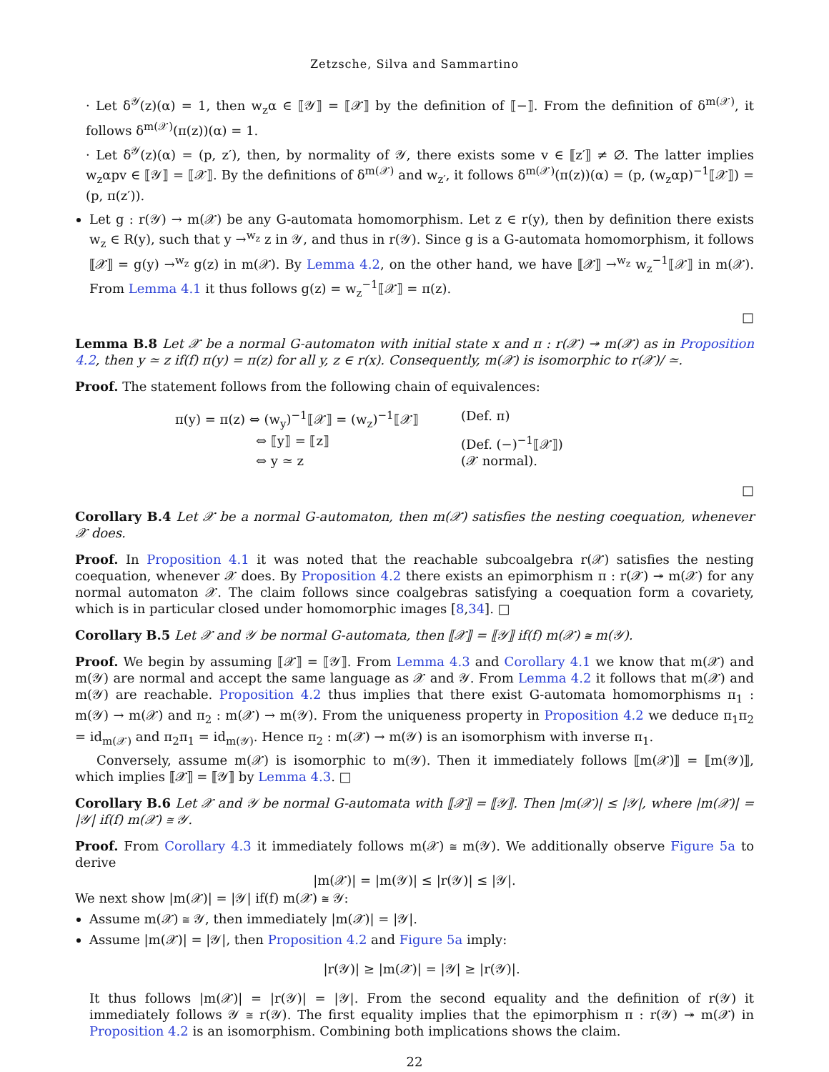Zetzsche, Silva and Sammartino
· Let δ<sup>𝒴</sup>(z)(α) = 1, then w<sub>z</sub>α ∈ ⟦𝒴⟧ = ⟦𝒳⟧ by the definition of ⟦−⟧. From the definition of δ<sup>m(𝒳)</sup>, it follows δ<sup>m(𝒳)</sup>(π(z))(α) = 1.
· Let δ<sup>𝒴</sup>(z)(α) = (p, z′), then, by normality of 𝒴, there exists some v ∈ ⟦z′⟧ ≠ ∅. The latter implies w<sub>z</sub>αpv ∈ ⟦𝒴⟧ = ⟦𝒳⟧. By the definitions of δ<sup>m(𝒳)</sup> and w<sub>z′</sub>, it follows δ<sup>m(𝒳)</sup>(π(z))(α) = (p, (w<sub>z</sub>αp)<sup>−1</sup>⟦𝒳⟧) = (p, π(z′)).
Let g : r(𝒴) → m(𝒳) be any G-automata homomorphism. Let z ∈ r(y), then by definition there exists w<sub>z</sub> ∈ R(y), such that y →<sup>w<sub>z</sub></sup> z in 𝒴, and thus in r(𝒴). Since g is a G-automata homomorphism, it follows ⟦𝒳⟧ = g(y) →<sup>w<sub>z</sub></sup> g(z) in m(𝒳). By Lemma 4.2, on the other hand, we have ⟦𝒳⟧ →<sup>w<sub>z</sub></sup> w<sub>z</sub><sup>−1</sup>⟦𝒳⟧ in m(𝒳). From Lemma 4.1 it thus follows g(z) = w<sub>z</sub><sup>−1</sup>⟦𝒳⟧ = π(z).
□
Lemma B.8 Let 𝒳 be a normal G-automaton with initial state x and π : r(𝒳) ↠ m(𝒳) as in Proposition 4.2, then y ≃ z if(f) π(y) = π(z) for all y, z ∈ r(x). Consequently, m(𝒳) is isomorphic to r(𝒳)/ ≃.
Proof. The statement follows from the following chain of equivalences:
π(y) = π(z) ⇔ (w<sub>y</sub>)<sup>−1</sup>⟦𝒳⟧ = (w<sub>z</sub>)<sup>−1</sup>⟦𝒳⟧
(Def. π)
⇔ ⟦y⟧ = ⟦z⟧
(Def. (−)<sup>−1</sup>⟦𝒳⟧)
⇔ y ≃ z
(𝒳 normal).
□
Corollary B.4 Let 𝒳 be a normal G-automaton, then m(𝒳) satisfies the nesting coequation, whenever 𝒳 does.
Proof. In Proposition 4.1 it was noted that the reachable subcoalgebra r(𝒳) satisfies the nesting coequation, whenever 𝒳 does. By Proposition 4.2 there exists an epimorphism π : r(𝒳) ↠ m(𝒳) for any normal automaton 𝒳. The claim follows since coalgebras satisfying a coequation form a covariety, which is in particular closed under homomorphic images [8,34]. □
Corollary B.5 Let 𝒳 and 𝒴 be normal G-automata, then ⟦𝒳⟧ = ⟦𝒴⟧ if(f) m(𝒳) ≅ m(𝒴).
Proof. We begin by assuming ⟦𝒳⟧ = ⟦𝒴⟧. From Lemma 4.3 and Corollary 4.1 we know that m(𝒳) and m(𝒴) are normal and accept the same language as 𝒳 and 𝒴. From Lemma 4.2 it follows that m(𝒳) and m(𝒴) are reachable. Proposition 4.2 thus implies that there exist G-automata homomorphisms π<sub>1</sub> : m(𝒴) → m(𝒳) and π<sub>2</sub> : m(𝒳) → m(𝒴). From the uniqueness property in Proposition 4.2 we deduce π<sub>1</sub>π<sub>2</sub> = id<sub>m(𝒳)</sub> and π<sub>2</sub>π<sub>1</sub> = id<sub>m(𝒴)</sub>. Hence π<sub>2</sub> : m(𝒳) → m(𝒴) is an isomorphism with inverse π<sub>1</sub>.
Conversely, assume m(𝒳) is isomorphic to m(𝒴). Then it immediately follows ⟦m(𝒳)⟧ = ⟦m(𝒴)⟧, which implies ⟦𝒳⟧ = ⟦𝒴⟧ by Lemma 4.3. □
Corollary B.6 Let 𝒳 and 𝒴 be normal G-automata with ⟦𝒳⟧ = ⟦𝒴⟧. Then |m(𝒳)| ≤ |𝒴|, where |m(𝒳)| = |𝒴| if(f) m(𝒳) ≅ 𝒴.
Proof. From Corollary 4.3 it immediately follows m(𝒳) ≅ m(𝒴). We additionally observe Figure 5a to derive
|m(𝒳)| = |m(𝒴)| ≤ |r(𝒴)| ≤ |𝒴|.
We next show |m(𝒳)| = |𝒴| if(f) m(𝒳) ≅ 𝒴:
Assume m(𝒳) ≅ 𝒴, then immediately |m(𝒳)| = |𝒴|.
Assume |m(𝒳)| = |𝒴|, then Proposition 4.2 and Figure 5a imply:
|r(𝒴)| ≥ |m(𝒳)| = |𝒴| ≥ |r(𝒴)|.
It thus follows |m(𝒳)| = |r(𝒴)| = |𝒴|. From the second equality and the definition of r(𝒴) it immediately follows 𝒴 ≅ r(𝒴). The first equality implies that the epimorphism π : r(𝒴) ↠ m(𝒳) in Proposition 4.2 is an isomorphism. Combining both implications shows the claim.
22